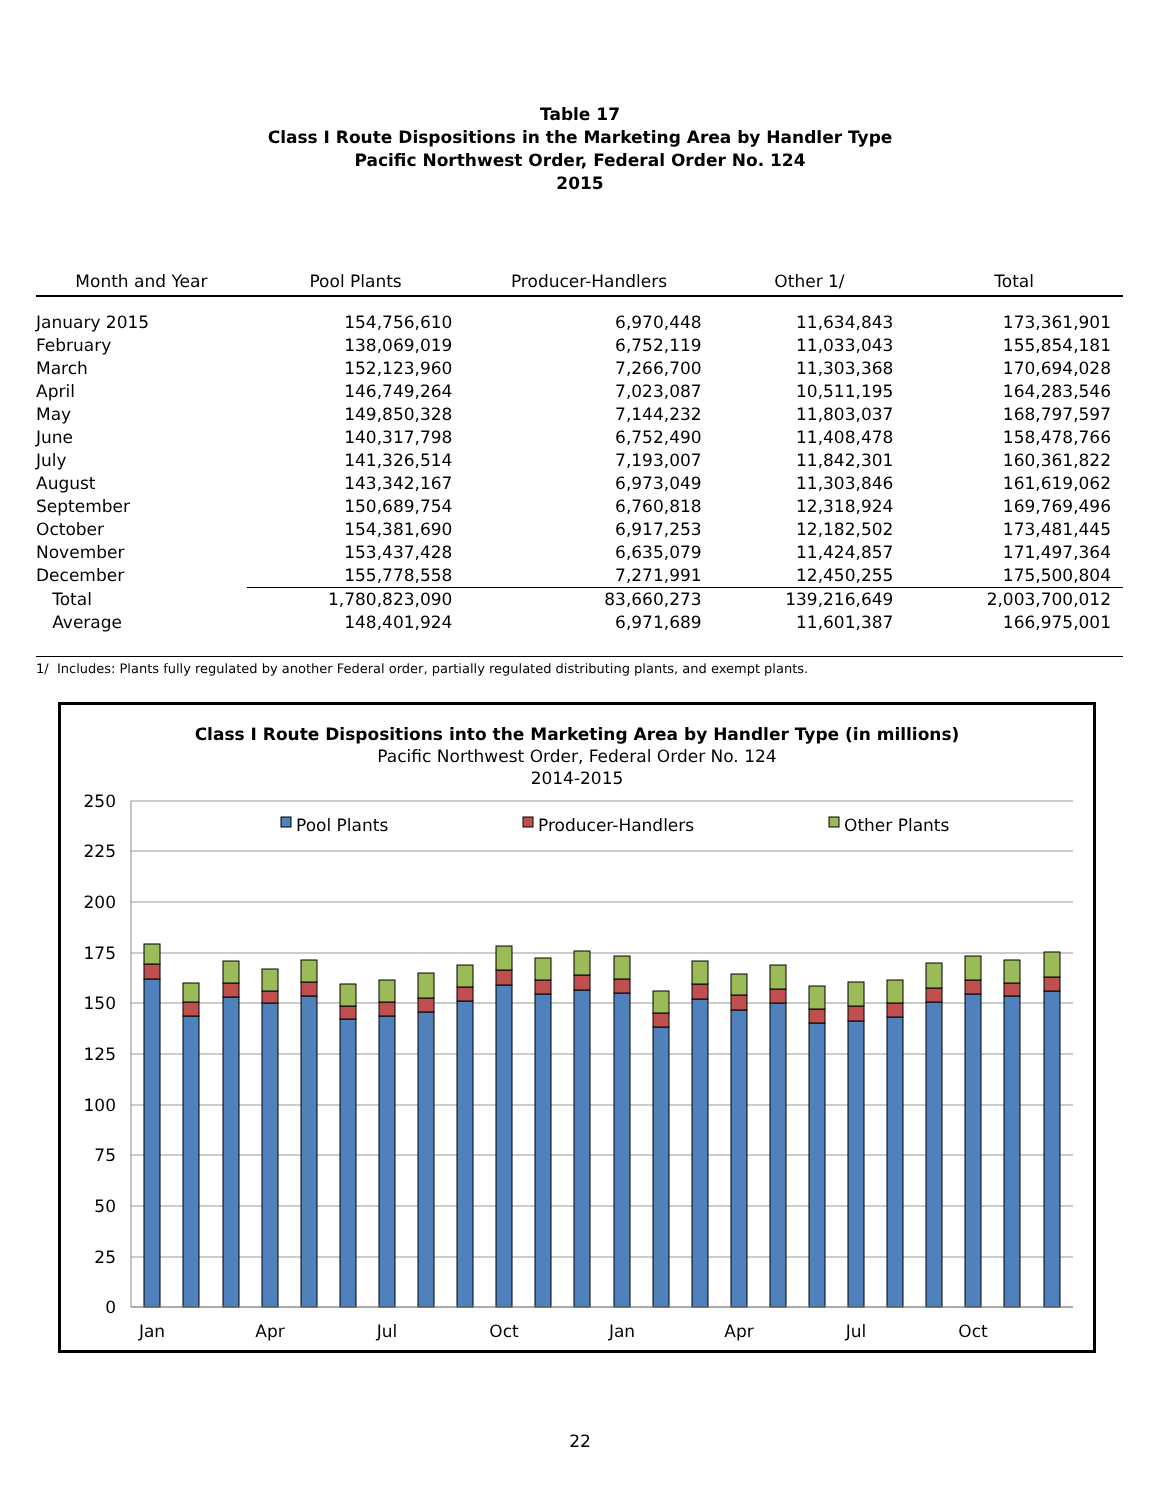Table 17
Class I Route Dispositions in the Marketing Area by Handler Type
Pacific Northwest Order, Federal Order No. 124
2015
| Month and Year | Pool Plants | Producer-Handlers | Other 1/ | Total |
| --- | --- | --- | --- | --- |
| January 2015 | 154,756,610 | 6,970,448 | 11,634,843 | 173,361,901 |
| February | 138,069,019 | 6,752,119 | 11,033,043 | 155,854,181 |
| March | 152,123,960 | 7,266,700 | 11,303,368 | 170,694,028 |
| April | 146,749,264 | 7,023,087 | 10,511,195 | 164,283,546 |
| May | 149,850,328 | 7,144,232 | 11,803,037 | 168,797,597 |
| June | 140,317,798 | 6,752,490 | 11,408,478 | 158,478,766 |
| July | 141,326,514 | 7,193,007 | 11,842,301 | 160,361,822 |
| August | 143,342,167 | 6,973,049 | 11,303,846 | 161,619,062 |
| September | 150,689,754 | 6,760,818 | 12,318,924 | 169,769,496 |
| October | 154,381,690 | 6,917,253 | 12,182,502 | 173,481,445 |
| November | 153,437,428 | 6,635,079 | 11,424,857 | 171,497,364 |
| December | 155,778,558 | 7,271,991 | 12,450,255 | 175,500,804 |
| Total | 1,780,823,090 | 83,660,273 | 139,216,649 | 2,003,700,012 |
| Average | 148,401,924 | 6,971,689 | 11,601,387 | 166,975,001 |
1/ Includes: Plants fully regulated by another Federal order, partially regulated distributing plants, and exempt plants.
Class I Route Dispositions into the Marketing Area by Handler Type (in millions)
Pacific Northwest Order, Federal Order No. 124
2014-2015
250
225
200
175
150
125
100
75
50
25
0
Pool Plants
Producer-Handlers
Other Plants
Jan
Apr
Jul
Oct
Jan
Apr
Jul
Oct
22